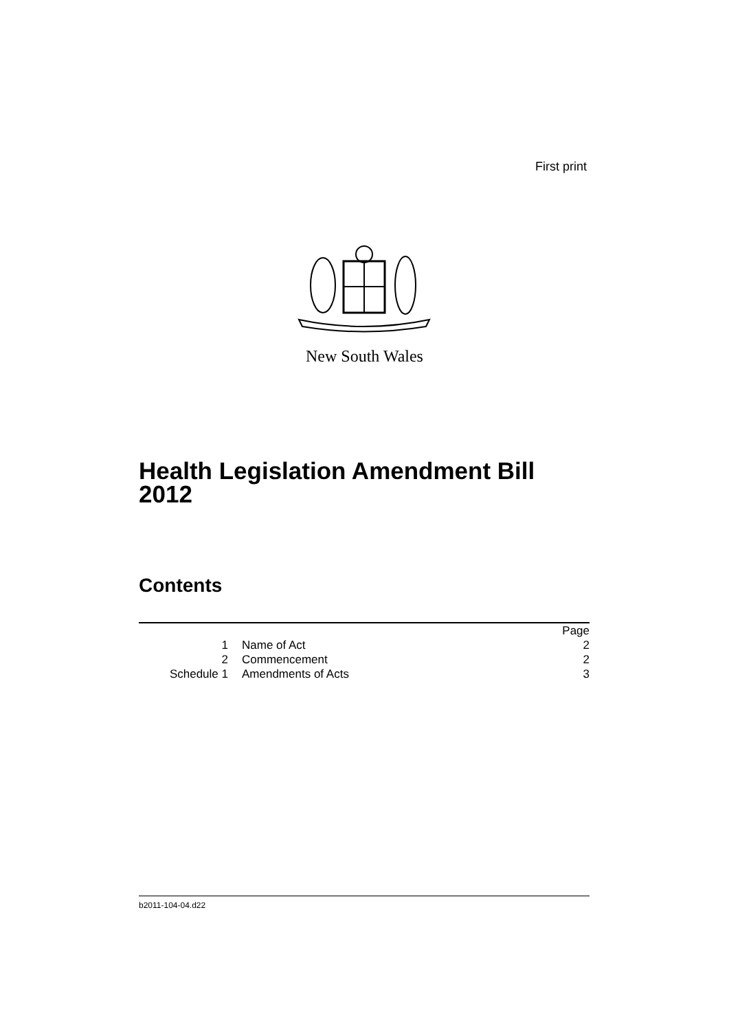First print
New South Wales
Health Legislation Amendment Bill
2012
Contents
| | | Page |
| 1 | Name of Act | 2 |
| 2 | Commencement | 2 |
| Schedule 1 | Amendments of Acts | 3 |
b2011-104-04.d22